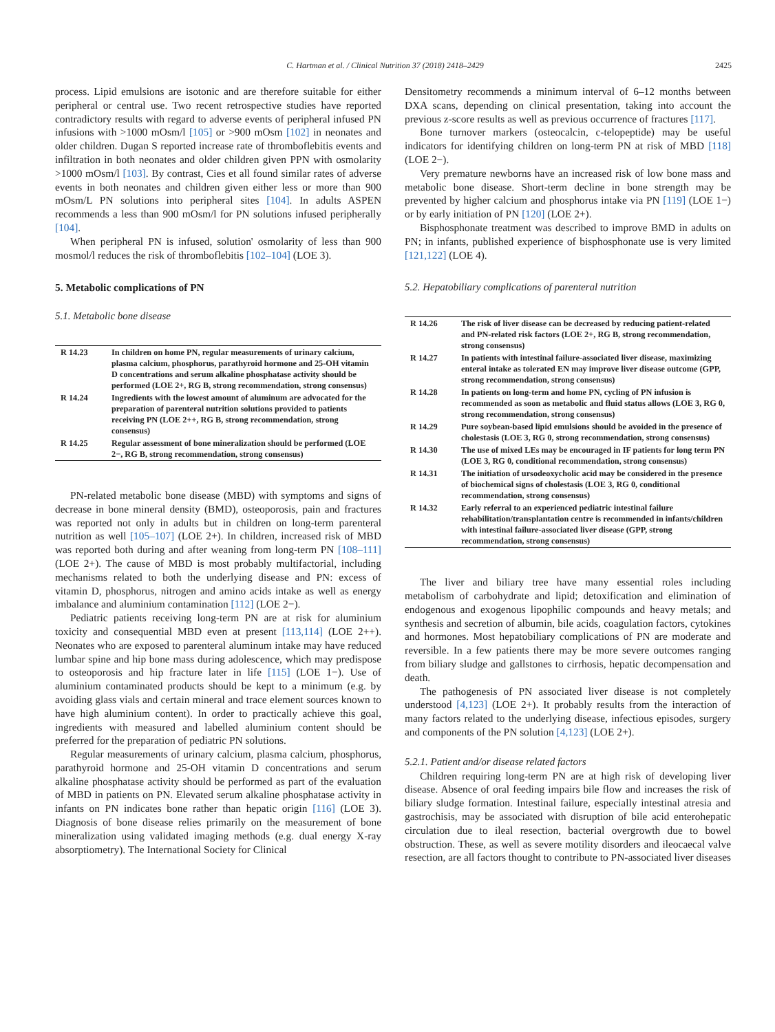C. Hartman et al. / Clinical Nutrition 37 (2018) 2418–2429 2425
process. Lipid emulsions are isotonic and are therefore suitable for either peripheral or central use. Two recent retrospective studies have reported contradictory results with regard to adverse events of peripheral infused PN infusions with >1000 mOsm/l [105] or >900 mOsm [102] in neonates and older children. Dugan S reported increase rate of thromboflebitis events and infiltration in both neonates and older children given PPN with osmolarity >1000 mOsm/l [103]. By contrast, Cies et all found similar rates of adverse events in both neonates and children given either less or more than 900 mOsm/L PN solutions into peripheral sites [104]. In adults ASPEN recommends a less than 900 mOsm/l for PN solutions infused peripherally [104].
When peripheral PN is infused, solution' osmolarity of less than 900 mosmol/l reduces the risk of thromboflebitis [102–104] (LOE 3).
5. Metabolic complications of PN
5.1. Metabolic bone disease
| R 14.23 | In children on home PN, regular measurements of urinary calcium, plasma calcium, phosphorus, parathyroid hormone and 25-OH vitamin D concentrations and serum alkaline phosphatase activity should be performed (LOE 2+, RG B, strong recommendation, strong consensus) |
| R 14.24 | Ingredients with the lowest amount of aluminum are advocated for the preparation of parenteral nutrition solutions provided to patients receiving PN (LOE 2++, RG B, strong recommendation, strong consensus) |
| R 14.25 | Regular assessment of bone mineralization should be performed (LOE 2−, RG B, strong recommendation, strong consensus) |
PN-related metabolic bone disease (MBD) with symptoms and signs of decrease in bone mineral density (BMD), osteoporosis, pain and fractures was reported not only in adults but in children on long-term parenteral nutrition as well [105–107] (LOE 2+). In children, increased risk of MBD was reported both during and after weaning from long-term PN [108–111] (LOE 2+). The cause of MBD is most probably multifactorial, including mechanisms related to both the underlying disease and PN: excess of vitamin D, phosphorus, nitrogen and amino acids intake as well as energy imbalance and aluminium contamination [112] (LOE 2−).
Pediatric patients receiving long-term PN are at risk for aluminium toxicity and consequential MBD even at present [113,114] (LOE 2++). Neonates who are exposed to parenteral aluminum intake may have reduced lumbar spine and hip bone mass during adolescence, which may predispose to osteoporosis and hip fracture later in life [115] (LOE 1−). Use of aluminium contaminated products should be kept to a minimum (e.g. by avoiding glass vials and certain mineral and trace element sources known to have high aluminium content). In order to practically achieve this goal, ingredients with measured and labelled aluminium content should be preferred for the preparation of pediatric PN solutions.
Regular measurements of urinary calcium, plasma calcium, phosphorus, parathyroid hormone and 25-OH vitamin D concentrations and serum alkaline phosphatase activity should be performed as part of the evaluation of MBD in patients on PN. Elevated serum alkaline phosphatase activity in infants on PN indicates bone rather than hepatic origin [116] (LOE 3). Diagnosis of bone disease relies primarily on the measurement of bone mineralization using validated imaging methods (e.g. dual energy X-ray absorptiometry). The International Society for Clinical
Densitometry recommends a minimum interval of 6–12 months between DXA scans, depending on clinical presentation, taking into account the previous z-score results as well as previous occurrence of fractures [117].
Bone turnover markers (osteocalcin, c-telopeptide) may be useful indicators for identifying children on long-term PN at risk of MBD [118] (LOE 2−).
Very premature newborns have an increased risk of low bone mass and metabolic bone disease. Short-term decline in bone strength may be prevented by higher calcium and phosphorus intake via PN [119] (LOE 1−) or by early initiation of PN [120] (LOE 2+).
Bisphosphonate treatment was described to improve BMD in adults on PN; in infants, published experience of bisphosphonate use is very limited [121,122] (LOE 4).
5.2. Hepatobiliary complications of parenteral nutrition
| R 14.26 | The risk of liver disease can be decreased by reducing patient-related and PN-related risk factors (LOE 2+, RG B, strong recommendation, strong consensus) |
| R 14.27 | In patients with intestinal failure-associated liver disease, maximizing enteral intake as tolerated EN may improve liver disease outcome (GPP, strong recommendation, strong consensus) |
| R 14.28 | In patients on long-term and home PN, cycling of PN infusion is recommended as soon as metabolic and fluid status allows (LOE 3, RG 0, strong recommendation, strong consensus) |
| R 14.29 | Pure soybean-based lipid emulsions should be avoided in the presence of cholestasis (LOE 3, RG 0, strong recommendation, strong consensus) |
| R 14.30 | The use of mixed LEs may be encouraged in IF patients for long term PN (LOE 3, RG 0, conditional recommendation, strong consensus) |
| R 14.31 | The initiation of ursodeoxycholic acid may be considered in the presence of biochemical signs of cholestasis (LOE 3, RG 0, conditional recommendation, strong consensus) |
| R 14.32 | Early referral to an experienced pediatric intestinal failure rehabilitation/transplantation centre is recommended in infants/children with intestinal failure-associated liver disease (GPP, strong recommendation, strong consensus) |
The liver and biliary tree have many essential roles including metabolism of carbohydrate and lipid; detoxification and elimination of endogenous and exogenous lipophilic compounds and heavy metals; and synthesis and secretion of albumin, bile acids, coagulation factors, cytokines and hormones. Most hepatobiliary complications of PN are moderate and reversible. In a few patients there may be more severe outcomes ranging from biliary sludge and gallstones to cirrhosis, hepatic decompensation and death.
The pathogenesis of PN associated liver disease is not completely understood [4,123] (LOE 2+). It probably results from the interaction of many factors related to the underlying disease, infectious episodes, surgery and components of the PN solution [4,123] (LOE 2+).
5.2.1. Patient and/or disease related factors
Children requiring long-term PN are at high risk of developing liver disease. Absence of oral feeding impairs bile flow and increases the risk of biliary sludge formation. Intestinal failure, especially intestinal atresia and gastrochisis, may be associated with disruption of bile acid enterohepatic circulation due to ileal resection, bacterial overgrowth due to bowel obstruction. These, as well as severe motility disorders and ileocaecal valve resection, are all factors thought to contribute to PN-associated liver diseases